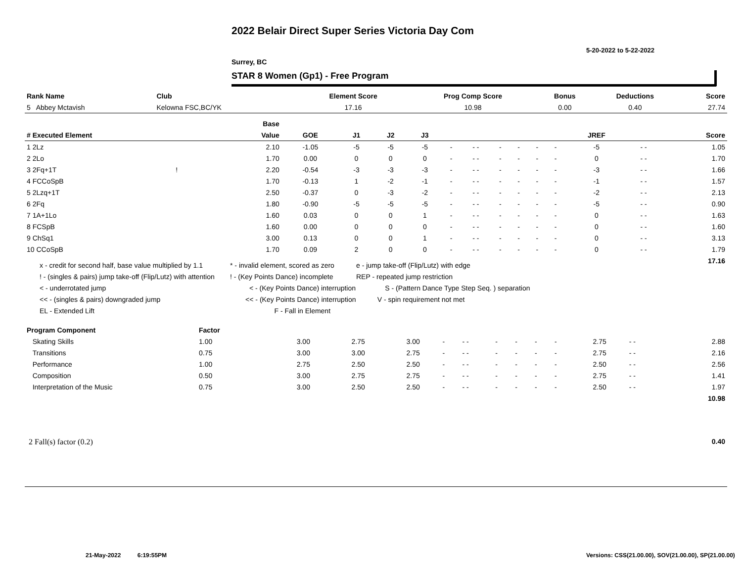2022 Belair Direct Super Series Victoria Day Com
5-20-2022 to 5-22-2022
Surrey, BC
STAR 8 Women (Gp1) - Free Program
| Rank Name | Club | Element Score | Prog Comp Score | Bonus | Deductions | Score |
| --- | --- | --- | --- | --- | --- | --- |
| 5 Abbey Mctavish | Kelowna FSC,BC/YK | 17.16 | 10.98 | 0.00 | 0.40 | 27.74 |
| | Base | | | | | | | | | | | | | |
| --- | --- | --- | --- | --- | --- | --- | --- | --- | --- | --- | --- | --- | --- | --- |
| # Executed Element | Value | GOE | J1 | J2 | J3 | | | | | | | JREF | | Score |
| 1 2Lz | 2.10 | -1.05 | -5 | -5 | -5 | - | - - | - | - | - | - | -5 | - - | 1.05 |
| 2 2Lo | 1.70 | 0.00 | 0 | 0 | 0 | - | - - | - | - | - | - | 0 | - - | 1.70 |
| 3 2Fq+1T ! | 2.20 | -0.54 | -3 | -3 | -3 | - | - - | - | - | - | - | -3 | - - | 1.66 |
| 4 FCCoSpB | 1.70 | -0.13 | 1 | -2 | -1 | - | - - | - | - | - | - | -1 | - - | 1.57 |
| 5 2Lzq+1T | 2.50 | -0.37 | 0 | -3 | -2 | - | - - | - | - | - | - | -2 | - - | 2.13 |
| 6 2Fq | 1.80 | -0.90 | -5 | -5 | -5 | - | - - | - | - | - | - | -5 | - - | 0.90 |
| 7 1A+1Lo | 1.60 | 0.03 | 0 | 0 | 1 | - | - - | - | - | - | - | 0 | - - | 1.63 |
| 8 FCSpB | 1.60 | 0.00 | 0 | 0 | 0 | - | - - | - | - | - | - | 0 | - - | 1.60 |
| 9 ChSq1 | 3.00 | 0.13 | 0 | 0 | 1 | - | - - | - | - | - | - | 0 | - - | 3.13 |
| 10 CCoSpB | 1.70 | 0.09 | 2 | 0 | 0 | - | - - | - | - | - | - | 0 | - - | 1.79 |
| | | | | | | | | | | | | | | 17.16 |
x - credit for second half, base value multiplied by 1.1
! - (singles & pairs) jump take-off (Flip/Lutz) with attention
< - underrotated jump
<< - (singles & pairs) downgraded jump
EL - Extended Lift
* - invalid element, scored as zero
! - (Key Points Dance) incomplete
< - (Key Points Dance) interruption
<< - (Key Points Dance) interruption
F - Fall in Element
e - jump take-off (Flip/Lutz) with edge
REP - repeated jump restriction
S - (Pattern Dance Type Step Seq. ) separation
V - spin requirement not met
| Program Component | Factor | | | | | | | | | | | | |
| --- | --- | --- | --- | --- | --- | --- | --- | --- | --- | --- | --- | --- | --- |
| Skating Skills | 1.00 | 3.00 | 2.75 | 3.00 | - | - - | - | - | - | - | 2.75 | - - | 2.88 |
| Transitions | 0.75 | 3.00 | 3.00 | 2.75 | - | - - | - | - | - | - | 2.75 | - - | 2.16 |
| Performance | 1.00 | 2.75 | 2.50 | 2.50 | - | - - | - | - | - | - | 2.50 | - - | 2.56 |
| Composition | 0.50 | 3.00 | 2.75 | 2.75 | - | - - | - | - | - | - | 2.75 | - - | 1.41 |
| Interpretation of the Music | 0.75 | 3.00 | 2.50 | 2.50 | - | - - | - | - | - | - | 2.50 | - - | 1.97 |
| | | | | | | | | | | | | | 10.98 |
| 2 Fall(s) factor (0.2) | 0.40 |
21-May-2022 6:19:55PM
Versions: CSS(21.00.00), SOV(21.00.00), SP(21.00.00)